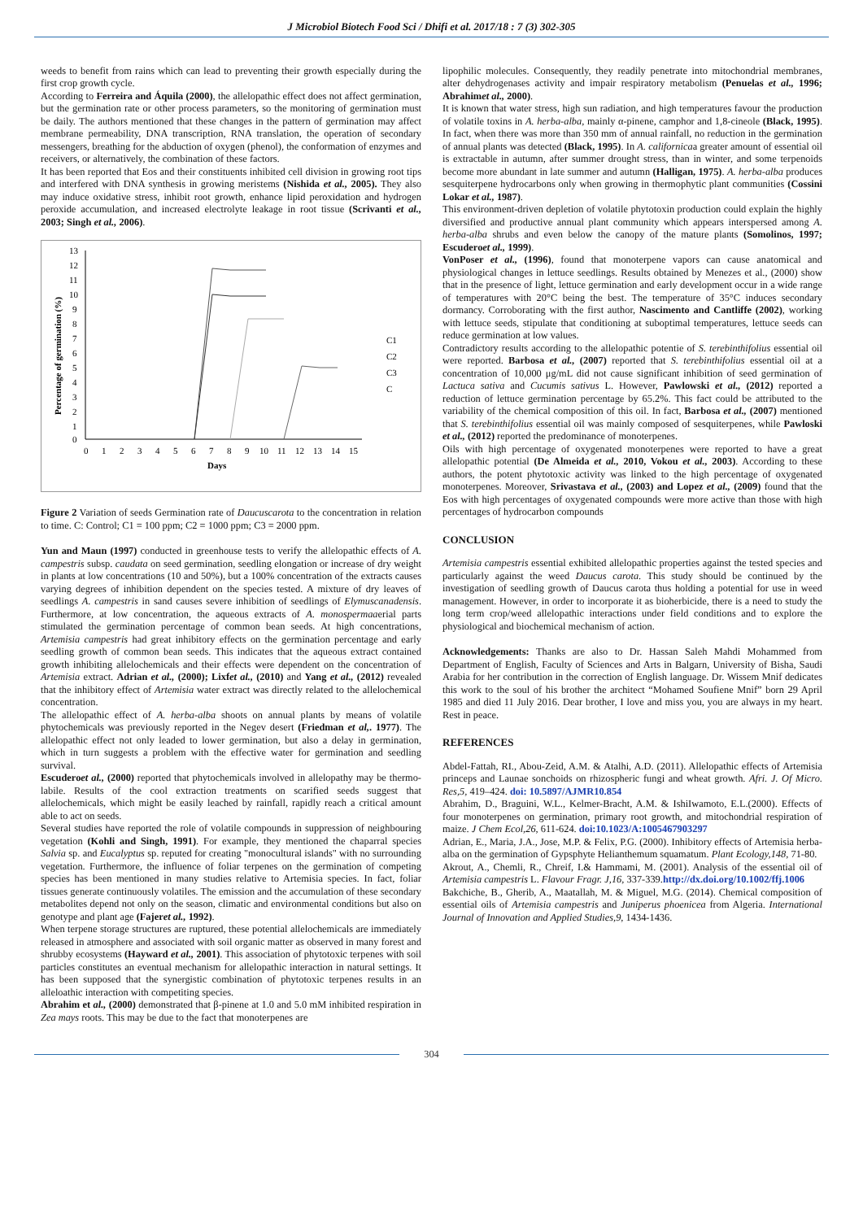J Microbiol Biotech Food Sci / Dhifi et al. 2017/18 : 7 (3) 302-305
weeds to benefit from rains which can lead to preventing their growth especially during the first crop growth cycle.
According to Ferreira and Áquila (2000), the allelopathic effect does not affect germination, but the germination rate or other process parameters, so the monitoring of germination must be daily. The authors mentioned that these changes in the pattern of germination may affect membrane permeability, DNA transcription, RNA translation, the operation of secondary messengers, breathing for the abduction of oxygen (phenol), the conformation of enzymes and receivers, or alternatively, the combination of these factors.
It has been reported that Eos and their constituents inhibited cell division in growing root tips and interfered with DNA synthesis in growing meristems (Nishida et al., 2005). They also may induce oxidative stress, inhibit root growth, enhance lipid peroxidation and hydrogen peroxide accumulation, and increased electrolyte leakage in root tissue (Scrivanti et al., 2003; Singh et al., 2006).
13
12
11
10
9
8
7
6
5
4
3
2
1
0
0
1
2
3
4
5
6
7
8
9
10
11
12
13
14
15
Days
Percentage of germination (%)
C1
C2
C3
C
Figure 2 Variation of seeds Germination rate of Daucuscarota to the concentration in relation to time. C: Control; C1 = 100 ppm; C2 = 1000 ppm; C3 = 2000 ppm.
Yun and Maun (1997) conducted in greenhouse tests to verify the allelopathic effects of A. campestris subsp. caudata on seed germination, seedling elongation or increase of dry weight in plants at low concentrations (10 and 50%), but a 100% concentration of the extracts causes varying degrees of inhibition dependent on the species tested. A mixture of dry leaves of seedlings A. campestris in sand causes severe inhibition of seedlings of Elymuscanadensis. Furthermore, at low concentration, the aqueous extracts of A. monospermaaerial parts stimulated the germination percentage of common bean seeds. At high concentrations, Artemisia campestris had great inhibitory effects on the germination percentage and early seedling growth of common bean seeds. This indicates that the aqueous extract contained growth inhibiting allelochemicals and their effects were dependent on the concentration of Artemisia extract. Adrian et al., (2000); Lixfet al., (2010) and Yang et al., (2012) revealed that the inhibitory effect of Artemisia water extract was directly related to the allelochemical concentration.
The allelopathic effect of A. herba-alba shoots on annual plants by means of volatile phytochemicals was previously reported in the Negev desert (Friedman et al,. 1977). The allelopathic effect not only leaded to lower germination, but also a delay in germination, which in turn suggests a problem with the effective water for germination and seedling survival.
Escuderoet al., (2000) reported that phytochemicals involved in allelopathy may be thermo-labile. Results of the cool extraction treatments on scarified seeds suggest that allelochemicals, which might be easily leached by rainfall, rapidly reach a critical amount able to act on seeds.
Several studies have reported the role of volatile compounds in suppression of neighbouring vegetation (Kohli and Singh, 1991). For example, they mentioned the chaparral species Salvia sp. and Eucalyptus sp. reputed for creating "monocultural islands" with no surrounding vegetation. Furthermore, the influence of foliar terpenes on the germination of competing species has been mentioned in many studies relative to Artemisia species. In fact, foliar tissues generate continuously volatiles. The emission and the accumulation of these secondary metabolites depend not only on the season, climatic and environmental conditions but also on genotype and plant age (Fajeret al., 1992).
When terpene storage structures are ruptured, these potential allelochemicals are immediately released in atmosphere and associated with soil organic matter as observed in many forest and shrubby ecosystems (Hayward et al., 2001). This association of phytotoxic terpenes with soil particles constitutes an eventual mechanism for allelopathic interaction in natural settings. It has been supposed that the synergistic combination of phytotoxic terpenes results in an alleloathic interaction with competiting species.
Abrahim et al., (2000) demonstrated that β-pinene at 1.0 and 5.0 mM inhibited respiration in Zea mays roots. This may be due to the fact that monoterpenes are
lipophilic molecules. Consequently, they readily penetrate into mitochondrial membranes, alter dehydrogenases activity and impair respiratory metabolism (Penuelas et al., 1996; Abrahimet al., 2000).
It is known that water stress, high sun radiation, and high temperatures favour the production of volatile toxins in A. herba-alba, mainly α-pinene, camphor and 1,8-cineole (Black, 1995). In fact, when there was more than 350 mm of annual rainfall, no reduction in the germination of annual plants was detected (Black, 1995). In A. californicaa greater amount of essential oil is extractable in autumn, after summer drought stress, than in winter, and some terpenoids become more abundant in late summer and autumn (Halligan, 1975). A. herba-alba produces sesquiterpene hydrocarbons only when growing in thermophytic plant communities (Cossini Lokar et al., 1987).
This environment-driven depletion of volatile phytotoxin production could explain the highly diversified and productive annual plant community which appears interspersed among A. herba-alba shrubs and even below the canopy of the mature plants (Somolinos, 1997; Escuderoet al., 1999).
VonPoser et al., (1996), found that monoterpene vapors can cause anatomical and physiological changes in lettuce seedlings. Results obtained by Menezes et al., (2000) show that in the presence of light, lettuce germination and early development occur in a wide range of temperatures with 20°C being the best. The temperature of 35°C induces secondary dormancy. Corroborating with the first author, Nascimento and Cantliffe (2002), working with lettuce seeds, stipulate that conditioning at suboptimal temperatures, lettuce seeds can reduce germination at low values.
Contradictory results according to the allelopathic potentie of S. terebinthifolius essential oil were reported. Barbosa et al., (2007) reported that S. terebinthifolius essential oil at a concentration of 10,000 μg/mL did not cause significant inhibition of seed germination of Lactuca sativa and Cucumis sativus L. However, Pawlowski et al., (2012) reported a reduction of lettuce germination percentage by 65.2%. This fact could be attributed to the variability of the chemical composition of this oil. In fact, Barbosa et al., (2007) mentioned that S. terebinthifolius essential oil was mainly composed of sesquiterpenes, while Pawloski et al., (2012) reported the predominance of monoterpenes.
Oils with high percentage of oxygenated monoterpenes were reported to have a great allelopathic potential (De Almeida et al., 2010, Vokou et al., 2003). According to these authors, the potent phytotoxic activity was linked to the high percentage of oxygenated monoterpenes. Moreover, Srivastava et al., (2003) and Lopez et al., (2009) found that the Eos with high percentages of oxygenated compounds were more active than those with high percentages of hydrocarbon compounds
CONCLUSION
Artemisia campestris essential exhibited allelopathic properties against the tested species and particularly against the weed Daucus carota. This study should be continued by the investigation of seedling growth of Daucus carota thus holding a potential for use in weed management. However, in order to incorporate it as bioherbicide, there is a need to study the long term crop/weed allelopathic interactions under field conditions and to explore the physiological and biochemical mechanism of action.
Acknowledgements: Thanks are also to Dr. Hassan Saleh Mahdi Mohammed from Department of English, Faculty of Sciences and Arts in Balgarn, University of Bisha, Saudi Arabia for her contribution in the correction of English language. Dr. Wissem Mnif dedicates this work to the soul of his brother the architect “Mohamed Soufiene Mnif” born 29 April 1985 and died 11 July 2016. Dear brother, I love and miss you, you are always in my heart. Rest in peace.
REFERENCES
Abdel-Fattah, RI., Abou-Zeid, A.M. & Atalhi, A.D. (2011). Allelopathic effects of Artemisia princeps and Launae sonchoids on rhizospheric fungi and wheat growth. Afri. J. Of Micro. Res,5, 419–424. doi: 10.5897/AJMR10.854
Abrahim, D., Braguini, W.L., Kelmer-Bracht, A.M. & IshiIwamoto, E.L.(2000). Effects of four monoterpenes on germination, primary root growth, and mitochondrial respiration of maize. J Chem Ecol,26, 611-624. doi:10.1023/A:1005467903297
Adrian, E., Maria, J.A., Jose, M.P. & Felix, P.G. (2000). Inhibitory effects of Artemisia herba-alba on the germination of Gypsphyte Helianthemum squamatum. Plant Ecology,148, 71-80.
Akrout, A., Chemli, R., Chreif, I.& Hammami, M. (2001). Analysis of the essential oil of Artemisia campestris L. Flavour Fragr. J,16, 337-339.http://dx.doi.org/10.1002/ffj.1006
Bakchiche, B., Gherib, A., Maatallah, M. & Miguel, M.G. (2014). Chemical composition of essential oils of Artemisia campestris and Juniperus phoenicea from Algeria. International Journal of Innovation and Applied Studies,9, 1434-1436.
304